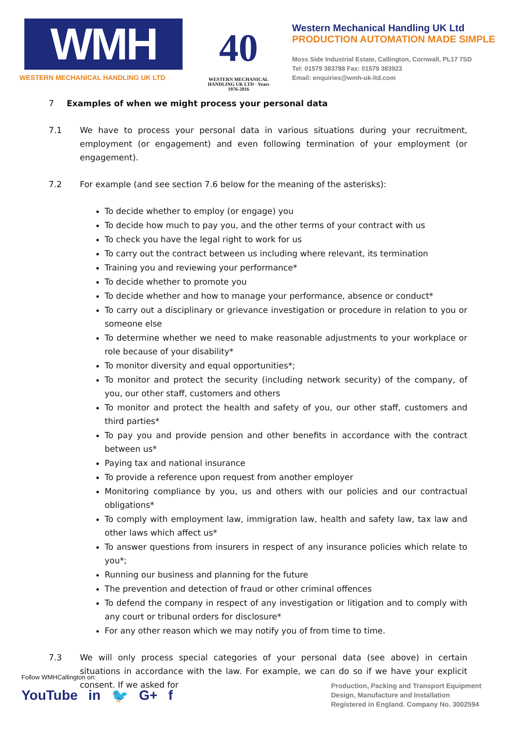WMH
WESTERN MECHANICAL HANDLING UK LTD
40
WESTERN MECHANICAL HANDLING UK LTD · Years 1976-2016
Western Mechanical Handling UK Ltd
PRODUCTION AUTOMATION MADE SIMPLE
Moss Side Industrial Estate, Callington, Cornwall, PL17 7SD
Tel: 01579 383788 Fax: 01579 383923
Email: enquiries@wmh-uk-ltd.com
7 Examples of when we might process your personal data
7.1 We have to process your personal data in various situations during your recruitment, employment (or engagement) and even following termination of your employment (or engagement).
7.2 For example (and see section 7.6 below for the meaning of the asterisks):
To decide whether to employ (or engage) you
To decide how much to pay you, and the other terms of your contract with us
To check you have the legal right to work for us
To carry out the contract between us including where relevant, its termination
Training you and reviewing your performance*
To decide whether to promote you
To decide whether and how to manage your performance, absence or conduct*
To carry out a disciplinary or grievance investigation or procedure in relation to you or someone else
To determine whether we need to make reasonable adjustments to your workplace or role because of your disability*
To monitor diversity and equal opportunities*;
To monitor and protect the security (including network security) of the company, of you, our other staff, customers and others
To monitor and protect the health and safety of you, our other staff, customers and third parties*
To pay you and provide pension and other benefits in accordance with the contract between us*
Paying tax and national insurance
To provide a reference upon request from another employer
Monitoring compliance by you, us and others with our policies and our contractual obligations*
To comply with employment law, immigration law, health and safety law, tax law and other laws which affect us*
To answer questions from insurers in respect of any insurance policies which relate to you*;
Running our business and planning for the future
The prevention and detection of fraud or other criminal offences
To defend the company in respect of any investigation or litigation and to comply with any court or tribunal orders for disclosure*
For any other reason which we may notify you of from time to time.
7.3 We will only process special categories of your personal data (see above) in certain situations in accordance with the law. For example, we can do so if we have your explicit consent. If we asked for
Follow WMHCallington on:
YouTube in 🐦 G+ f
Production, Packing and Transport Equipment
Design, Manufacture and Installation
Registered in England. Company No. 3002594